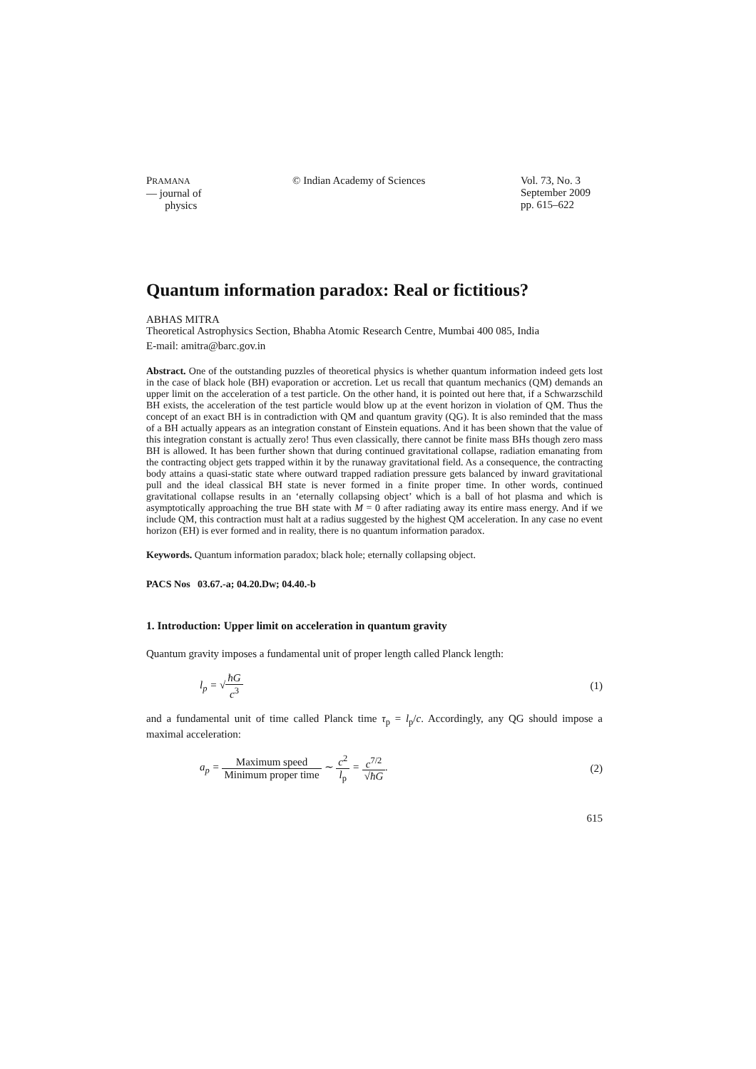PRAMANA
— journal of
physics
© Indian Academy of Sciences Vol. 73, No. 3
September 2009
pp. 615–622
Quantum information paradox: Real or fictitious?
ABHAS MITRA
Theoretical Astrophysics Section, Bhabha Atomic Research Centre, Mumbai 400 085, India
E-mail: amitra@barc.gov.in
Abstract. One of the outstanding puzzles of theoretical physics is whether quantum information indeed gets lost in the case of black hole (BH) evaporation or accretion. Let us recall that quantum mechanics (QM) demands an upper limit on the acceleration of a test particle. On the other hand, it is pointed out here that, if a Schwarzschild BH exists, the acceleration of the test particle would blow up at the event horizon in violation of QM. Thus the concept of an exact BH is in contradiction with QM and quantum gravity (QG). It is also reminded that the mass of a BH actually appears as an integration constant of Einstein equations. And it has been shown that the value of this integration constant is actually zero! Thus even classically, there cannot be finite mass BHs though zero mass BH is allowed. It has been further shown that during continued gravitational collapse, radiation emanating from the contracting object gets trapped within it by the runaway gravitational field. As a consequence, the contracting body attains a quasi-static state where outward trapped radiation pressure gets balanced by inward gravitational pull and the ideal classical BH state is never formed in a finite proper time. In other words, continued gravitational collapse results in an ‘eternally collapsing object’ which is a ball of hot plasma and which is asymptotically approaching the true BH state with M = 0 after radiating away its entire mass energy. And if we include QM, this contraction must halt at a radius suggested by the highest QM acceleration. In any case no event horizon (EH) is ever formed and in reality, there is no quantum information paradox.
Keywords. Quantum information paradox; black hole; eternally collapsing object.
PACS Nos 03.67.-a; 04.20.Dw; 04.40.-b
1. Introduction: Upper limit on acceleration in quantum gravity
Quantum gravity imposes a fundamental unit of proper length called Planck length:
l<sub>p</sub> = √ħG c<sup>3</sup> (1)
and a fundamental unit of time called Planck time τ<sub>p</sub> = l<sub>p</sub>/c. Accordingly, any QG should impose a maximal acceleration:
a<sub>p</sub> = Maximum speed Minimum proper time ∼ c<sup>2</sup> l<sub>p</sub> = c<sup>7/2</sup> √ħG.
(2)
615